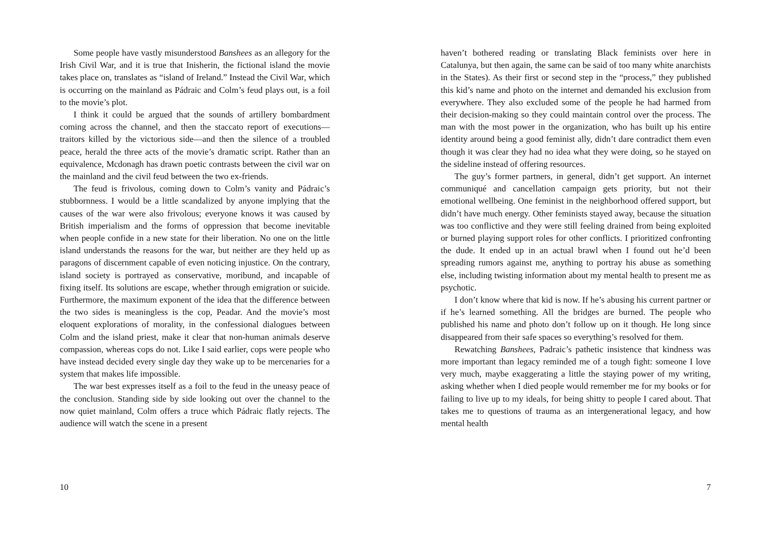Some people have vastly misunderstood Banshees as an allegory for the Irish Civil War, and it is true that Inisherin, the fictional island the movie takes place on, translates as “island of Ireland.” Instead the Civil War, which is occurring on the mainland as Pádraic and Colm’s feud plays out, is a foil to the movie’s plot.
I think it could be argued that the sounds of artillery bombardment coming across the channel, and then the staccato report of executions—traitors killed by the victorious side—and then the silence of a troubled peace, herald the three acts of the movie’s dramatic script. Rather than an equivalence, Mcdonagh has drawn poetic contrasts between the civil war on the mainland and the civil feud between the two ex-friends.
The feud is frivolous, coming down to Colm’s vanity and Pádraic’s stubbornness. I would be a little scandalized by anyone implying that the causes of the war were also frivolous; everyone knows it was caused by British imperialism and the forms of oppression that become inevitable when people confide in a new state for their liberation. No one on the little island understands the reasons for the war, but neither are they held up as paragons of discernment capable of even noticing injustice. On the contrary, island society is portrayed as conservative, moribund, and incapable of fixing itself. Its solutions are escape, whether through emigration or suicide. Furthermore, the maximum exponent of the idea that the difference between the two sides is meaningless is the cop, Peadar. And the movie’s most eloquent explorations of morality, in the confessional dialogues between Colm and the island priest, make it clear that non-human animals deserve compassion, whereas cops do not. Like I said earlier, cops were people who have instead decided every single day they wake up to be mercenaries for a system that makes life impossible.
The war best expresses itself as a foil to the feud in the uneasy peace of the conclusion. Standing side by side looking out over the channel to the now quiet mainland, Colm offers a truce which Pádraic flatly rejects. The audience will watch the scene in a present
10
haven’t bothered reading or translating Black feminists over here in Catalunya, but then again, the same can be said of too many white anarchists in the States). As their first or second step in the “process,” they published this kid’s name and photo on the internet and demanded his exclusion from everywhere. They also excluded some of the people he had harmed from their decision-making so they could maintain control over the process. The man with the most power in the organization, who has built up his entire identity around being a good feminist ally, didn’t dare contradict them even though it was clear they had no idea what they were doing, so he stayed on the sideline instead of offering resources.
The guy’s former partners, in general, didn’t get support. An internet communiqué and cancellation campaign gets priority, but not their emotional wellbeing. One feminist in the neighborhood offered support, but didn’t have much energy. Other feminists stayed away, because the situation was too conflictive and they were still feeling drained from being exploited or burned playing support roles for other conflicts. I prioritized confronting the dude. It ended up in an actual brawl when I found out he’d been spreading rumors against me, anything to portray his abuse as something else, including twisting information about my mental health to present me as psychotic.
I don’t know where that kid is now. If he’s abusing his current partner or if he’s learned something. All the bridges are burned. The people who published his name and photo don’t follow up on it though. He long since disappeared from their safe spaces so everything’s resolved for them.
Rewatching Banshees, Padraic’s pathetic insistence that kindness was more important than legacy reminded me of a tough fight: someone I love very much, maybe exaggerating a little the staying power of my writing, asking whether when I died people would remember me for my books or for failing to live up to my ideals, for being shitty to people I cared about. That takes me to questions of trauma as an intergenerational legacy, and how mental health
7